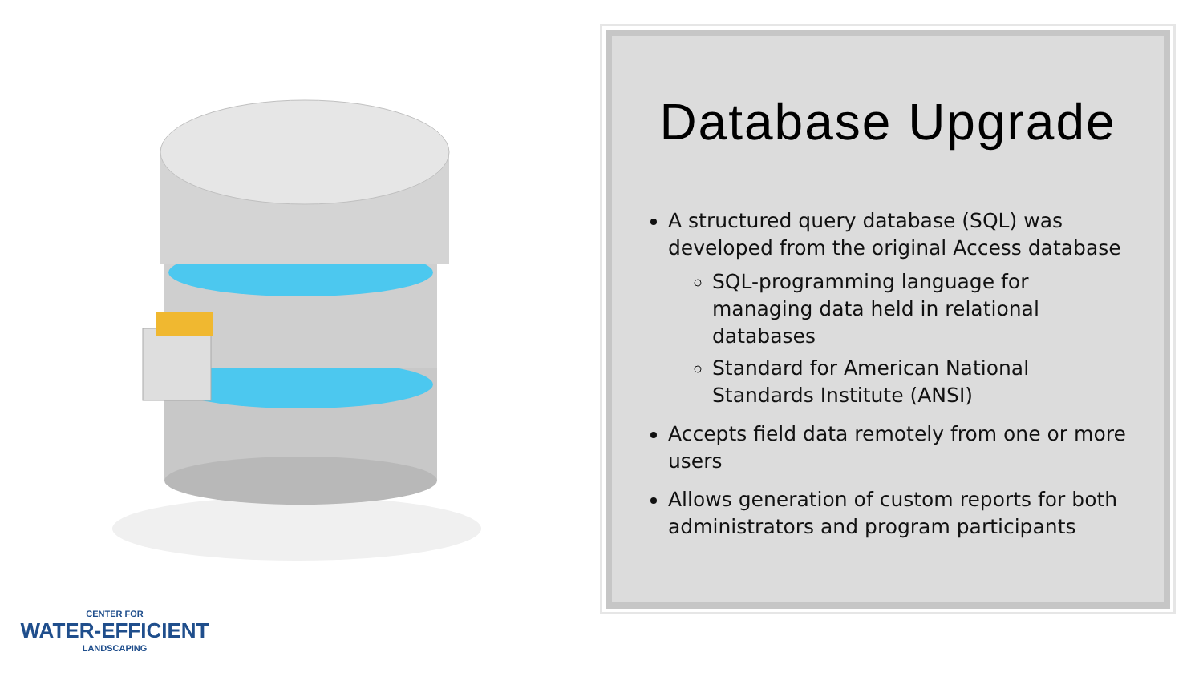Database Upgrade
A structured query database (SQL) was developed from the original Access database
SQL-programming language for managing data held in relational databases
Standard for American National Standards Institute (ANSI)
Accepts field data remotely from one or more users
Allows generation of custom reports for both administrators and program participants
CENTER FOR
WATER-EFFICIENT
LANDSCAPING